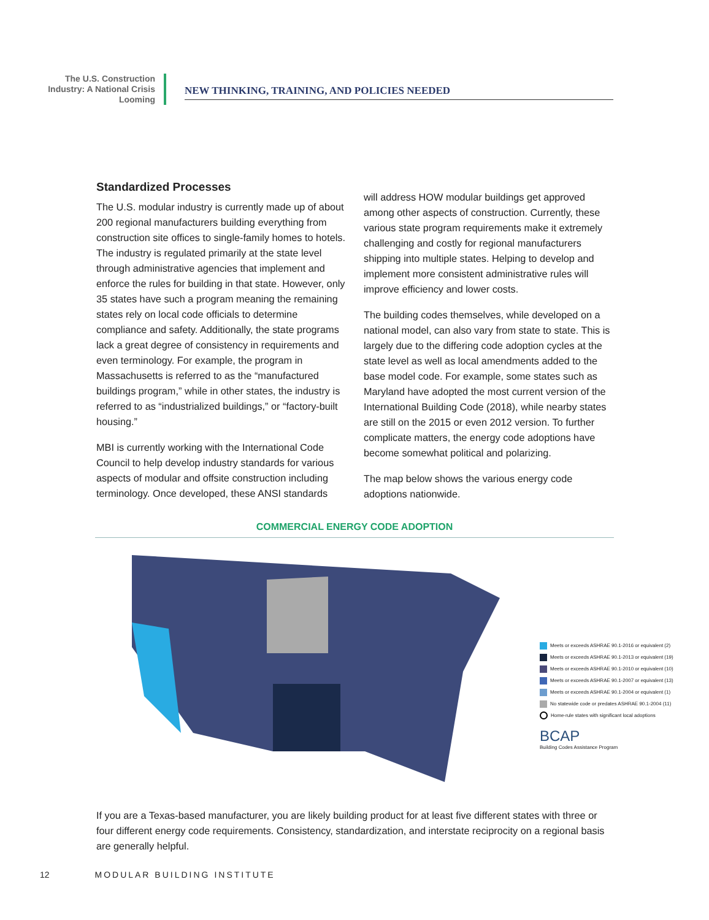The U.S. Construction Industry: A National Crisis Looming
NEW THINKING, TRAINING, AND POLICIES NEEDED
Standardized Processes
The U.S. modular industry is currently made up of about 200 regional manufacturers building everything from construction site offices to single-family homes to hotels. The industry is regulated primarily at the state level through administrative agencies that implement and enforce the rules for building in that state. However, only 35 states have such a program meaning the remaining states rely on local code officials to determine compliance and safety. Additionally, the state programs lack a great degree of consistency in requirements and even terminology. For example, the program in Massachusetts is referred to as the “manufactured buildings program,” while in other states, the industry is referred to as “industrialized buildings,” or “factory-built housing.”
MBI is currently working with the International Code Council to help develop industry standards for various aspects of modular and offsite construction including terminology. Once developed, these ANSI standards
will address HOW modular buildings get approved among other aspects of construction. Currently, these various state program requirements make it extremely challenging and costly for regional manufacturers shipping into multiple states. Helping to develop and implement more consistent administrative rules will improve efficiency and lower costs.
The building codes themselves, while developed on a national model, can also vary from state to state. This is largely due to the differing code adoption cycles at the state level as well as local amendments added to the base model code. For example, some states such as Maryland have adopted the most current version of the International Building Code (2018), while nearby states are still on the 2015 or even 2012 version. To further complicate matters, the energy code adoptions have become somewhat political and polarizing.
The map below shows the various energy code adoptions nationwide.
COMMERCIAL ENERGY CODE ADOPTION
Meets or exceeds ASHRAE 90.1-2016 or equivalent (2)
Meets or exceeds ASHRAE 90.1-2013 or equivalent (19)
Meets or exceeds ASHRAE 90.1-2010 or equivalent (10)
Meets or exceeds ASHRAE 90.1-2007 or equivalent (13)
Meets or exceeds ASHRAE 90.1-2004 or equivalent (1)
No statewide code or predates ASHRAE 90.1-2004 (11)
Home-rule states with significant local adoptions
BCAP
Building Codes Assistance Program
If you are a Texas-based manufacturer, you are likely building product for at least five different states with three or four different energy code requirements. Consistency, standardization, and interstate reciprocity on a regional basis are generally helpful.
12 MODULAR BUILDING INSTITUTE